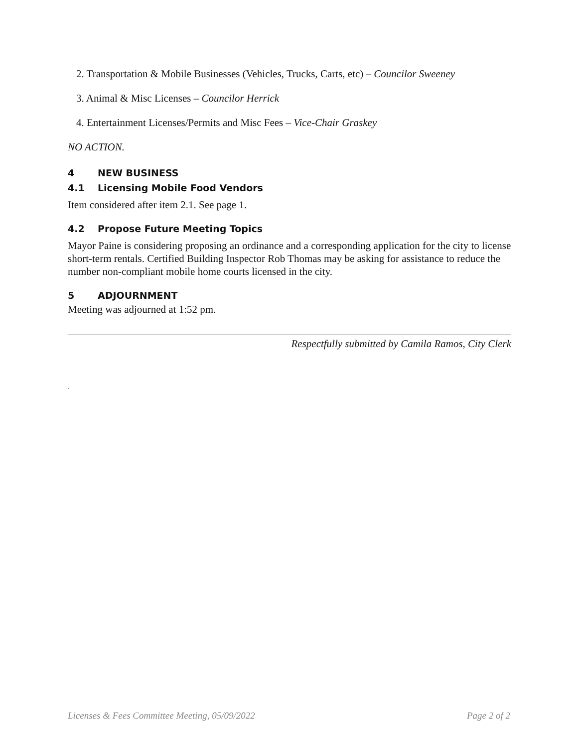2. Transportation & Mobile Businesses (Vehicles, Trucks, Carts, etc) – Councilor Sweeney
3. Animal & Misc Licenses – Councilor Herrick
4. Entertainment Licenses/Permits and Misc Fees – Vice-Chair Graskey
NO ACTION.
4 NEW BUSINESS
4.1 Licensing Mobile Food Vendors
Item considered after item 2.1. See page 1.
4.2 Propose Future Meeting Topics
Mayor Paine is considering proposing an ordinance and a corresponding application for the city to license short-term rentals. Certified Building Inspector Rob Thomas may be asking for assistance to reduce the number non-compliant mobile home courts licensed in the city.
5 ADJOURNMENT
Meeting was adjourned at 1:52 pm.
Respectfully submitted by Camila Ramos, City Clerk
.
Licenses & Fees Committee Meeting, 05/09/2022 Page 2 of 2